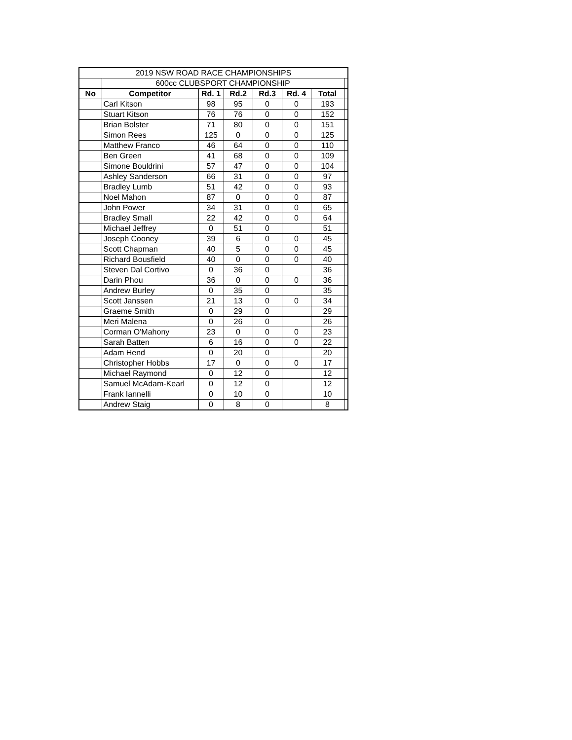| 2019 NSW ROAD RACE CHAMPIONSHIPS | | | | | | | |
| | 600cc CLUBSPORT CHAMPIONSHIP | | | | | | |
| No | Competitor | Rd. 1 | Rd.2 | Rd.3 | Rd. 4 | Total | |
| | Carl Kitson | 98 | 95 | 0 | 0 | 193 | |
| | Stuart Kitson | 76 | 76 | 0 | 0 | 152 | |
| | Brian Bolster | 71 | 80 | 0 | 0 | 151 | |
| | Simon Rees | 125 | 0 | 0 | 0 | 125 | |
| | Matthew Franco | 46 | 64 | 0 | 0 | 110 | |
| | Ben Green | 41 | 68 | 0 | 0 | 109 | |
| | Simone Bouldrini | 57 | 47 | 0 | 0 | 104 | |
| | Ashley Sanderson | 66 | 31 | 0 | 0 | 97 | |
| | Bradley Lumb | 51 | 42 | 0 | 0 | 93 | |
| | Noel Mahon | 87 | 0 | 0 | 0 | 87 | |
| | John Power | 34 | 31 | 0 | 0 | 65 | |
| | Bradley Small | 22 | 42 | 0 | 0 | 64 | |
| | Michael Jeffrey | 0 | 51 | 0 | | 51 | |
| | Joseph Cooney | 39 | 6 | 0 | 0 | 45 | |
| | Scott Chapman | 40 | 5 | 0 | 0 | 45 | |
| | Richard Bousfield | 40 | 0 | 0 | 0 | 40 | |
| | Steven Dal Cortivo | 0 | 36 | 0 | | 36 | |
| | Darin Phou | 36 | 0 | 0 | 0 | 36 | |
| | Andrew Burley | 0 | 35 | 0 | | 35 | |
| | Scott Janssen | 21 | 13 | 0 | 0 | 34 | |
| | Graeme Smith | 0 | 29 | 0 | | 29 | |
| | Meri Malena | 0 | 26 | 0 | | 26 | |
| | Corman O'Mahony | 23 | 0 | 0 | 0 | 23 | |
| | Sarah Batten | 6 | 16 | 0 | 0 | 22 | |
| | Adam Hend | 0 | 20 | 0 | | 20 | |
| | Christopher Hobbs | 17 | 0 | 0 | 0 | 17 | |
| | Michael Raymond | 0 | 12 | 0 | | 12 | |
| | Samuel McAdam-Kearl | 0 | 12 | 0 | | 12 | |
| | Frank Iannelli | 0 | 10 | 0 | | 10 | |
| | Andrew Staig | 0 | 8 | 0 | | 8 | |